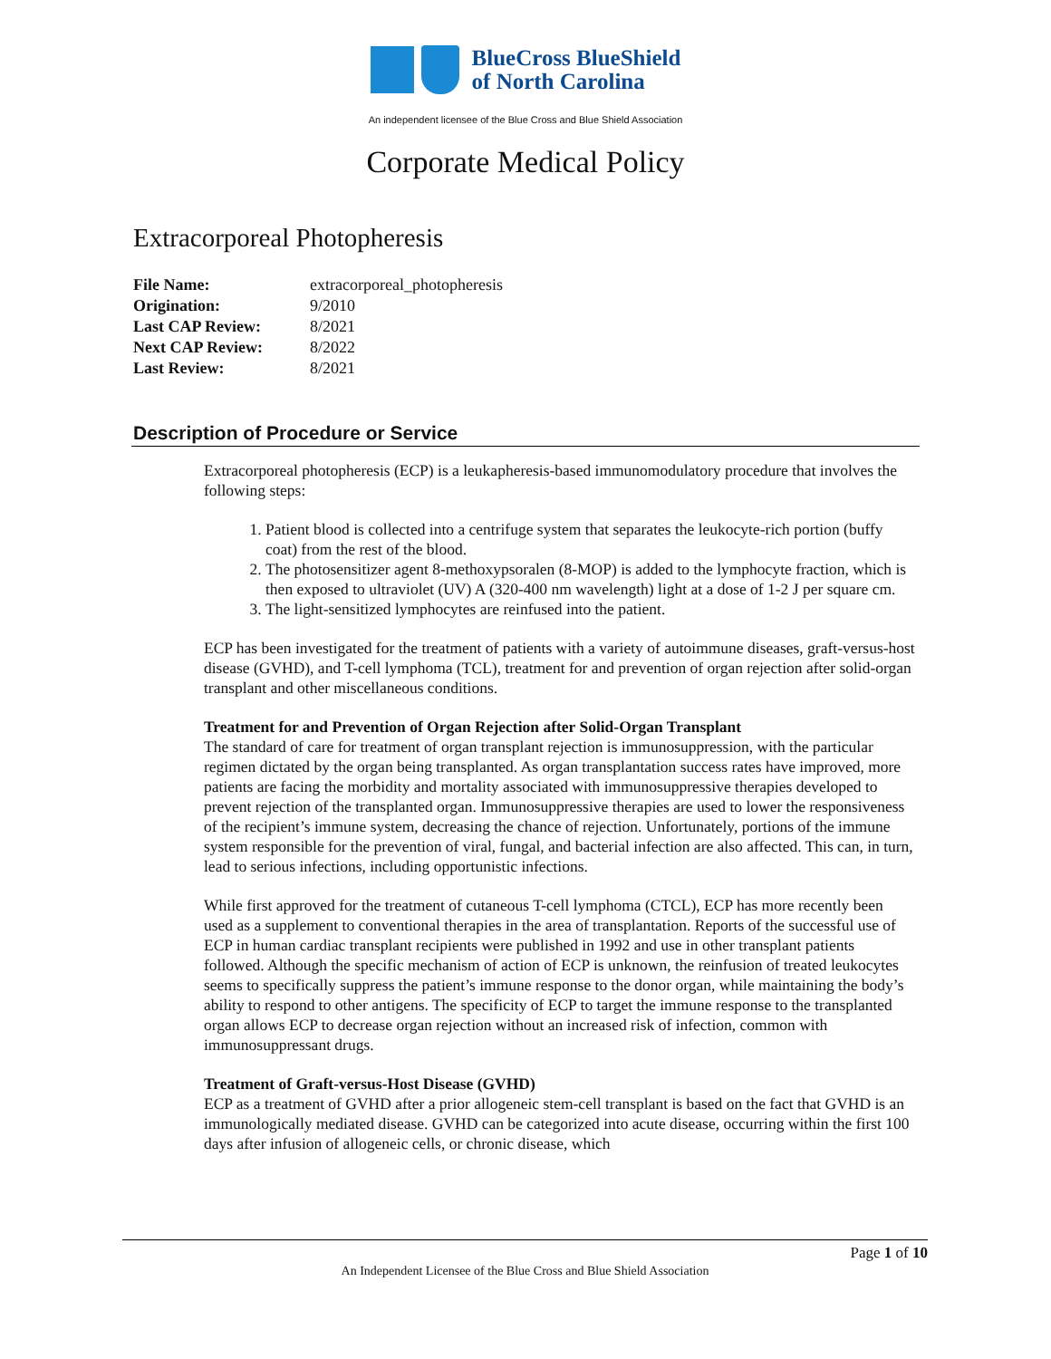BlueCross BlueShield
of North Carolina
An independent licensee of the Blue Cross and Blue Shield Association
Corporate Medical Policy
Extracorporeal Photopheresis
| File Name: | extracorporeal_photopheresis |
| Origination: | 9/2010 |
| Last CAP Review: | 8/2021 |
| Next CAP Review: | 8/2022 |
| Last Review: | 8/2021 |
Description of Procedure or Service
Extracorporeal photopheresis (ECP) is a leukapheresis-based immunomodulatory procedure that involves the following steps:
1. Patient blood is collected into a centrifuge system that separates the leukocyte-rich portion (buffy coat) from the rest of the blood.
2. The photosensitizer agent 8-methoxypsoralen (8-MOP) is added to the lymphocyte fraction, which is then exposed to ultraviolet (UV) A (320-400 nm wavelength) light at a dose of 1-2 J per square cm.
3. The light-sensitized lymphocytes are reinfused into the patient.
ECP has been investigated for the treatment of patients with a variety of autoimmune diseases, graft-versus-host disease (GVHD), and T-cell lymphoma (TCL), treatment for and prevention of organ rejection after solid-organ transplant and other miscellaneous conditions.
Treatment for and Prevention of Organ Rejection after Solid-Organ Transplant
The standard of care for treatment of organ transplant rejection is immunosuppression, with the particular regimen dictated by the organ being transplanted. As organ transplantation success rates have improved, more patients are facing the morbidity and mortality associated with immunosuppressive therapies developed to prevent rejection of the transplanted organ. Immunosuppressive therapies are used to lower the responsiveness of the recipient’s immune system, decreasing the chance of rejection. Unfortunately, portions of the immune system responsible for the prevention of viral, fungal, and bacterial infection are also affected. This can, in turn, lead to serious infections, including opportunistic infections.
While first approved for the treatment of cutaneous T-cell lymphoma (CTCL), ECP has more recently been used as a supplement to conventional therapies in the area of transplantation. Reports of the successful use of ECP in human cardiac transplant recipients were published in 1992 and use in other transplant patients followed. Although the specific mechanism of action of ECP is unknown, the reinfusion of treated leukocytes seems to specifically suppress the patient’s immune response to the donor organ, while maintaining the body’s ability to respond to other antigens. The specificity of ECP to target the immune response to the transplanted organ allows ECP to decrease organ rejection without an increased risk of infection, common with immunosuppressant drugs.
Treatment of Graft-versus-Host Disease (GVHD)
ECP as a treatment of GVHD after a prior allogeneic stem-cell transplant is based on the fact that GVHD is an immunologically mediated disease. GVHD can be categorized into acute disease, occurring within the first 100 days after infusion of allogeneic cells, or chronic disease, which
Page 1 of 10
An Independent Licensee of the Blue Cross and Blue Shield Association